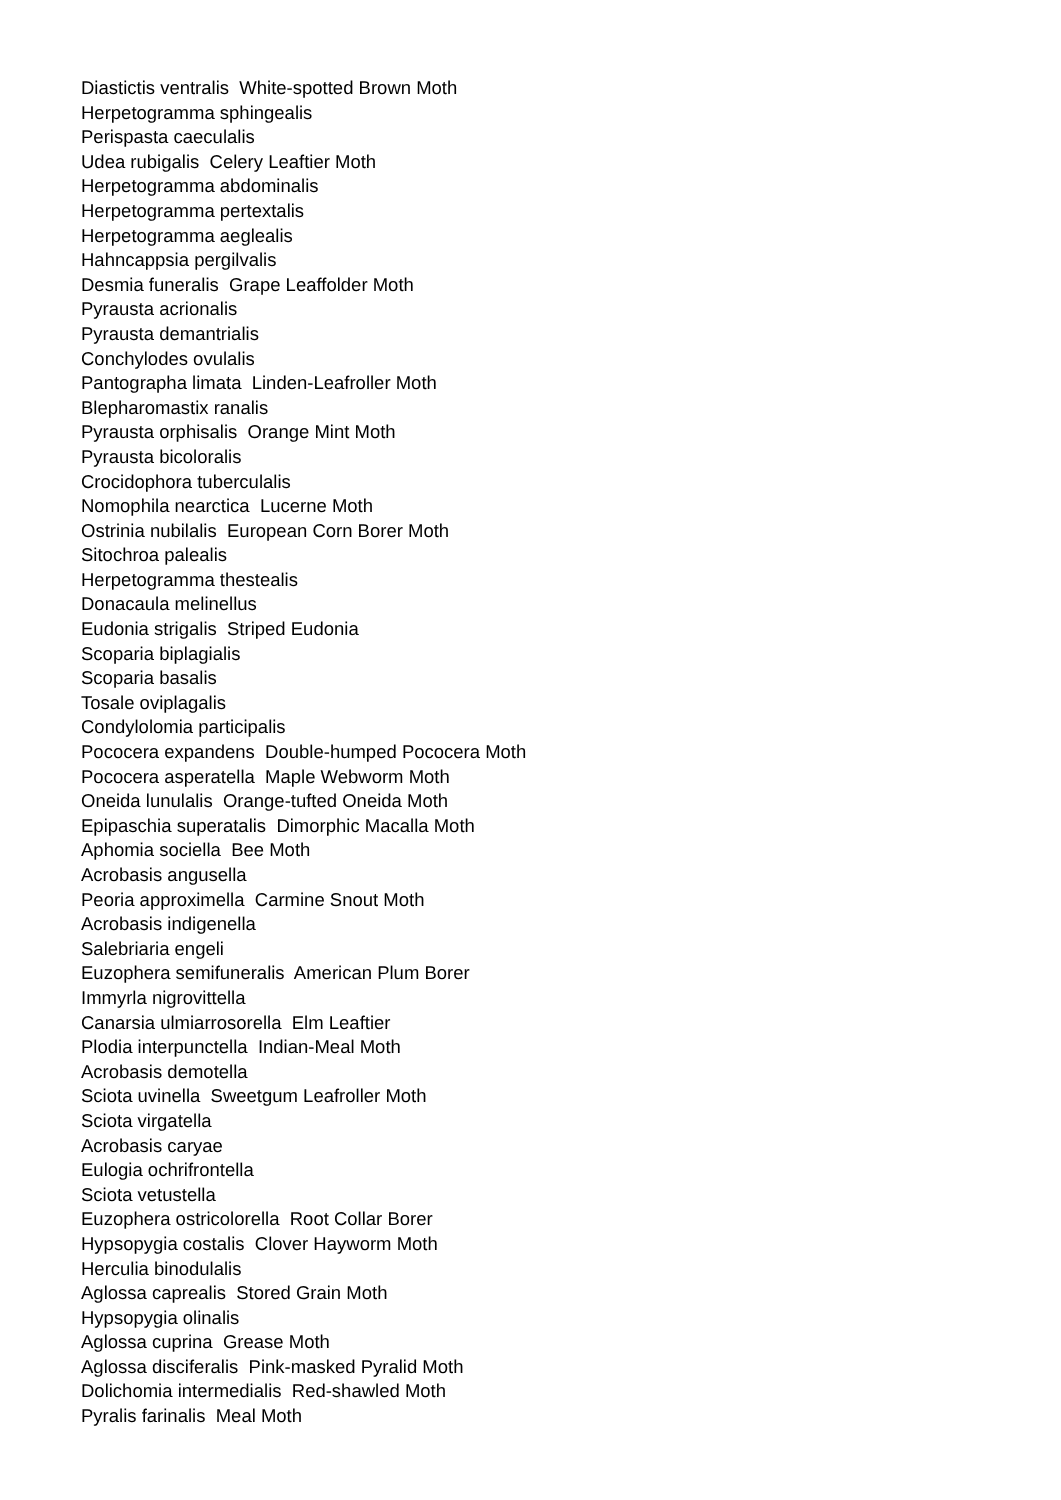Diastictis ventralis White-spotted Brown Moth
Herpetogramma sphingealis
Perispasta caeculalis
Udea rubigalis Celery Leaftier Moth
Herpetogramma abdominalis
Herpetogramma pertextalis
Herpetogramma aeglealis
Hahncappsia pergilvalis
Desmia funeralis Grape Leaffolder Moth
Pyrausta acrionalis
Pyrausta demantrialis
Conchylodes ovulalis
Pantographa limata Linden-Leafroller Moth
Blepharomastix ranalis
Pyrausta orphisalis Orange Mint Moth
Pyrausta bicoloralis
Crocidophora tuberculalis
Nomophila nearctica Lucerne Moth
Ostrinia nubilalis European Corn Borer Moth
Sitochroa palealis
Herpetogramma thestealis
Donacaula melinellus
Eudonia strigalis Striped Eudonia
Scoparia biplagialis
Scoparia basalis
Tosale oviplagalis
Condylolomia participalis
Pococera expandens Double-humped Pococera Moth
Pococera asperatella Maple Webworm Moth
Oneida lunulalis Orange-tufted Oneida Moth
Epipaschia superatalis Dimorphic Macalla Moth
Aphomia sociella Bee Moth
Acrobasis angusella
Peoria approximella Carmine Snout Moth
Acrobasis indigenella
Salebriaria engeli
Euzophera semifuneralis American Plum Borer
Immyrla nigrovittella
Canarsia ulmiarrosorella Elm Leaftier
Plodia interpunctella Indian-Meal Moth
Acrobasis demotella
Sciota uvinella Sweetgum Leafroller Moth
Sciota virgatella
Acrobasis caryae
Eulogia ochrifrontella
Sciota vetustella
Euzophera ostricolorella Root Collar Borer
Hypsopygia costalis Clover Hayworm Moth
Herculia binodulalis
Aglossa caprealis Stored Grain Moth
Hypsopygia olinalis
Aglossa cuprina Grease Moth
Aglossa disciferalis Pink-masked Pyralid Moth
Dolichomia intermedialis Red-shawled Moth
Pyralis farinalis Meal Moth